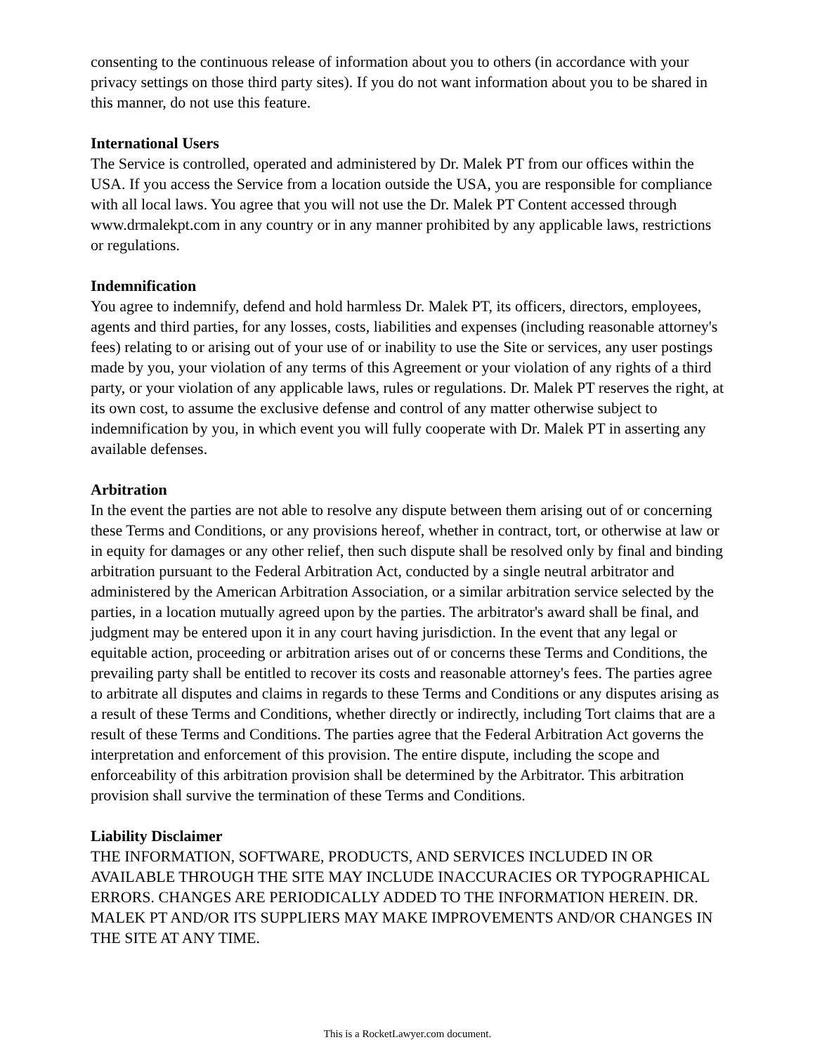consenting to the continuous release of information about you to others (in accordance with your privacy settings on those third party sites). If you do not want information about you to be shared in this manner, do not use this feature.
International Users
The Service is controlled, operated and administered by Dr. Malek PT from our offices within the USA. If you access the Service from a location outside the USA, you are responsible for compliance with all local laws. You agree that you will not use the Dr. Malek PT Content accessed through www.drmalekpt.com in any country or in any manner prohibited by any applicable laws, restrictions or regulations.
Indemnification
You agree to indemnify, defend and hold harmless Dr. Malek PT, its officers, directors, employees, agents and third parties, for any losses, costs, liabilities and expenses (including reasonable attorney's fees) relating to or arising out of your use of or inability to use the Site or services, any user postings made by you, your violation of any terms of this Agreement or your violation of any rights of a third party, or your violation of any applicable laws, rules or regulations. Dr. Malek PT reserves the right, at its own cost, to assume the exclusive defense and control of any matter otherwise subject to indemnification by you, in which event you will fully cooperate with Dr. Malek PT in asserting any available defenses.
Arbitration
In the event the parties are not able to resolve any dispute between them arising out of or concerning these Terms and Conditions, or any provisions hereof, whether in contract, tort, or otherwise at law or in equity for damages or any other relief, then such dispute shall be resolved only by final and binding arbitration pursuant to the Federal Arbitration Act, conducted by a single neutral arbitrator and administered by the American Arbitration Association, or a similar arbitration service selected by the parties, in a location mutually agreed upon by the parties. The arbitrator's award shall be final, and judgment may be entered upon it in any court having jurisdiction. In the event that any legal or equitable action, proceeding or arbitration arises out of or concerns these Terms and Conditions, the prevailing party shall be entitled to recover its costs and reasonable attorney's fees. The parties agree to arbitrate all disputes and claims in regards to these Terms and Conditions or any disputes arising as a result of these Terms and Conditions, whether directly or indirectly, including Tort claims that are a result of these Terms and Conditions. The parties agree that the Federal Arbitration Act governs the interpretation and enforcement of this provision. The entire dispute, including the scope and enforceability of this arbitration provision shall be determined by the Arbitrator. This arbitration provision shall survive the termination of these Terms and Conditions.
Liability Disclaimer
THE INFORMATION, SOFTWARE, PRODUCTS, AND SERVICES INCLUDED IN OR AVAILABLE THROUGH THE SITE MAY INCLUDE INACCURACIES OR TYPOGRAPHICAL ERRORS. CHANGES ARE PERIODICALLY ADDED TO THE INFORMATION HEREIN. DR. MALEK PT AND/OR ITS SUPPLIERS MAY MAKE IMPROVEMENTS AND/OR CHANGES IN THE SITE AT ANY TIME.
This is a RocketLawyer.com document.